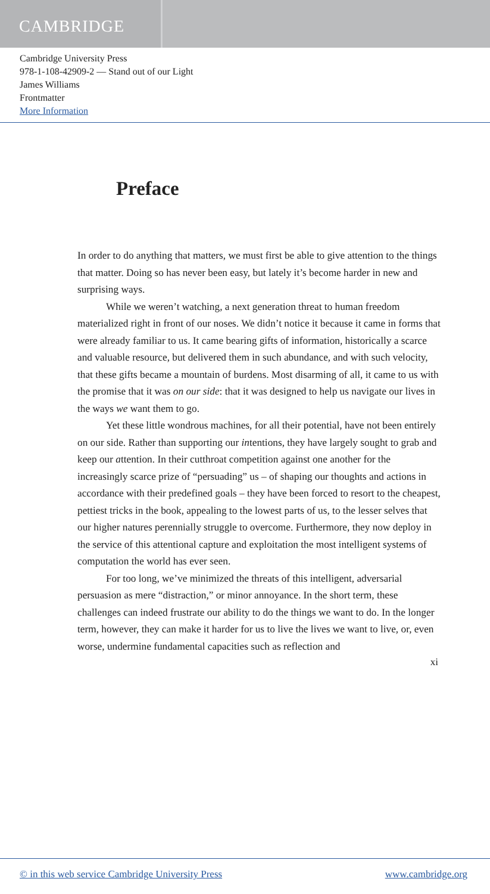CAMBRIDGE
Cambridge University Press
978-1-108-42909-2 — Stand out of our Light
James Williams
Frontmatter
More Information
Preface
In order to do anything that matters, we must first be able to give attention to the things that matter. Doing so has never been easy, but lately it’s become harder in new and surprising ways.
While we weren’t watching, a next generation threat to human freedom materialized right in front of our noses. We didn’t notice it because it came in forms that were already familiar to us. It came bearing gifts of information, historically a scarce and valuable resource, but delivered them in such abundance, and with such velocity, that these gifts became a mountain of burdens. Most disarming of all, it came to us with the promise that it was on our side: that it was designed to help us navigate our lives in the ways we want them to go.
Yet these little wondrous machines, for all their potential, have not been entirely on our side. Rather than supporting our intentions, they have largely sought to grab and keep our attention. In their cutthroat competition against one another for the increasingly scarce prize of “persuading” us – of shaping our thoughts and actions in accordance with their predefined goals – they have been forced to resort to the cheapest, pettiest tricks in the book, appealing to the lowest parts of us, to the lesser selves that our higher natures perennially struggle to overcome. Furthermore, they now deploy in the service of this attentional capture and exploitation the most intelligent systems of computation the world has ever seen.
For too long, we’ve minimized the threats of this intelligent, adversarial persuasion as mere “distraction,” or minor annoyance. In the short term, these challenges can indeed frustrate our ability to do the things we want to do. In the longer term, however, they can make it harder for us to live the lives we want to live, or, even worse, undermine fundamental capacities such as reflection and
xi
© in this web service Cambridge University Press www.cambridge.org